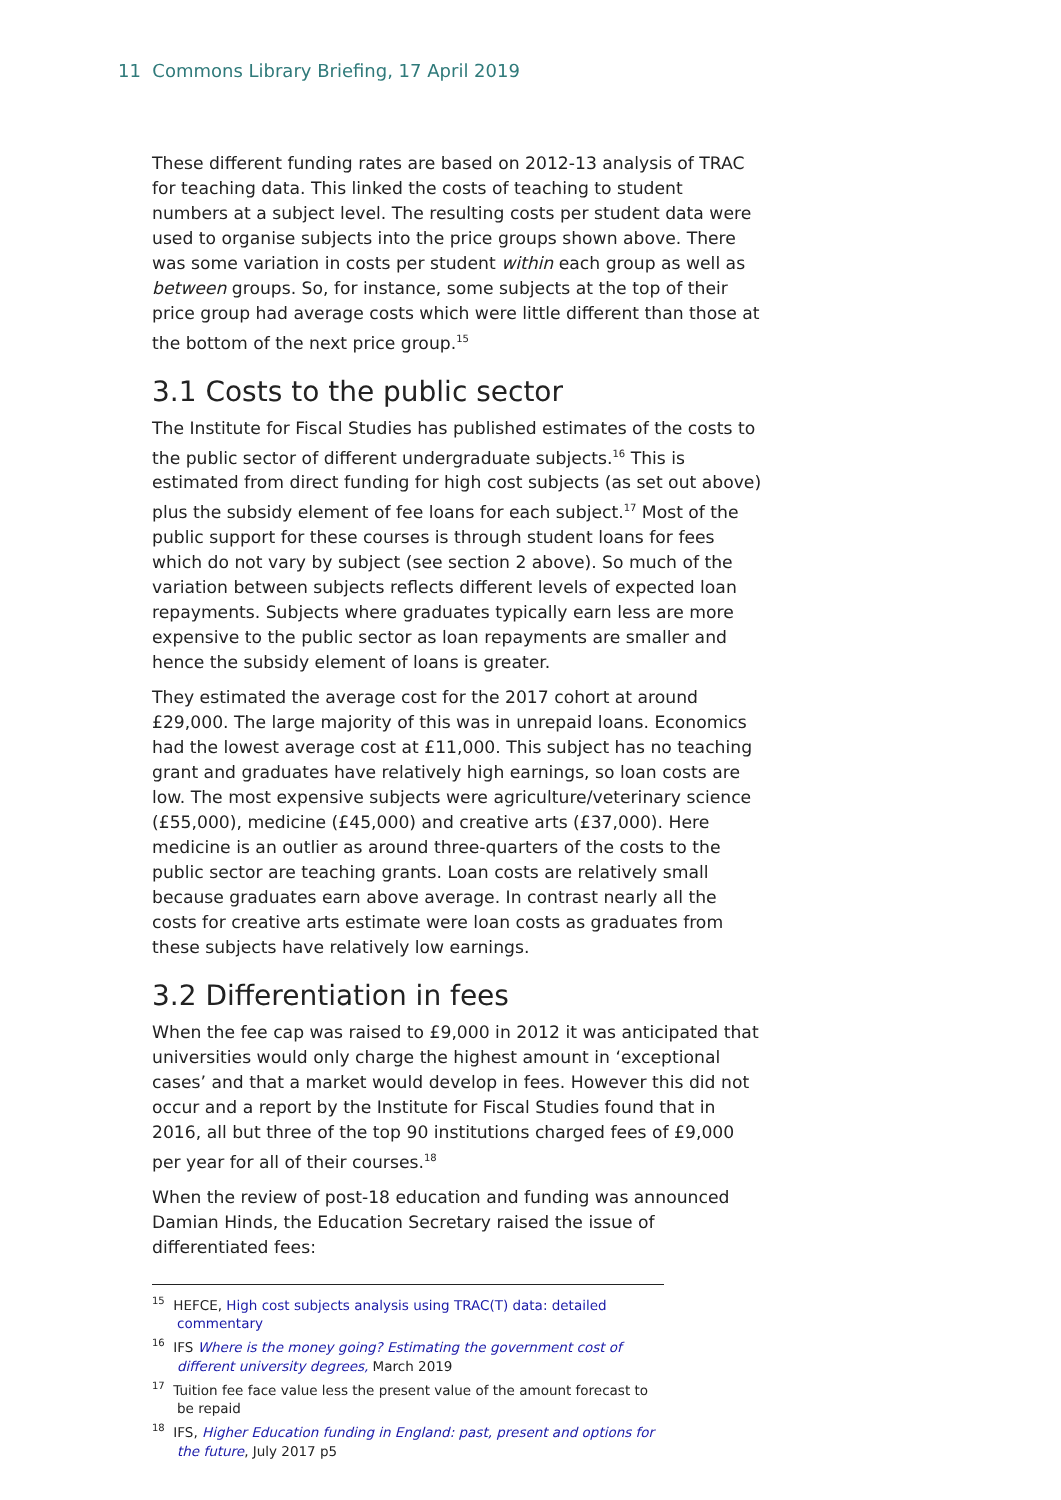11 Commons Library Briefing, 17 April 2019
These different funding rates are based on 2012-13 analysis of TRAC for teaching data. This linked the costs of teaching to student numbers at a subject level. The resulting costs per student data were used to organise subjects into the price groups shown above. There was some variation in costs per student within each group as well as between groups. So, for instance, some subjects at the top of their price group had average costs which were little different than those at the bottom of the next price group.<sup>15</sup>
3.1 Costs to the public sector
The Institute for Fiscal Studies has published estimates of the costs to the public sector of different undergraduate subjects.<sup>16</sup> This is estimated from direct funding for high cost subjects (as set out above) plus the subsidy element of fee loans for each subject.<sup>17</sup> Most of the public support for these courses is through student loans for fees which do not vary by subject (see section 2 above). So much of the variation between subjects reflects different levels of expected loan repayments. Subjects where graduates typically earn less are more expensive to the public sector as loan repayments are smaller and hence the subsidy element of loans is greater.
They estimated the average cost for the 2017 cohort at around £29,000. The large majority of this was in unrepaid loans. Economics had the lowest average cost at £11,000. This subject has no teaching grant and graduates have relatively high earnings, so loan costs are low. The most expensive subjects were agriculture/veterinary science (£55,000), medicine (£45,000) and creative arts (£37,000). Here medicine is an outlier as around three-quarters of the costs to the public sector are teaching grants. Loan costs are relatively small because graduates earn above average. In contrast nearly all the costs for creative arts estimate were loan costs as graduates from these subjects have relatively low earnings.
3.2 Differentiation in fees
When the fee cap was raised to £9,000 in 2012 it was anticipated that universities would only charge the highest amount in ‘exceptional cases’ and that a market would develop in fees. However this did not occur and a report by the Institute for Fiscal Studies found that in 2016, all but three of the top 90 institutions charged fees of £9,000 per year for all of their courses.<sup>18</sup>
When the review of post-18 education and funding was announced Damian Hinds, the Education Secretary raised the issue of differentiated fees:
<sup>15</sup> HEFCE, High cost subjects analysis using TRAC(T) data: detailed commentary
<sup>16</sup> IFS Where is the money going? Estimating the government cost of different university degrees, March 2019
<sup>17</sup> Tuition fee face value less the present value of the amount forecast to be repaid
<sup>18</sup> IFS, Higher Education funding in England: past, present and options for the future, July 2017 p5